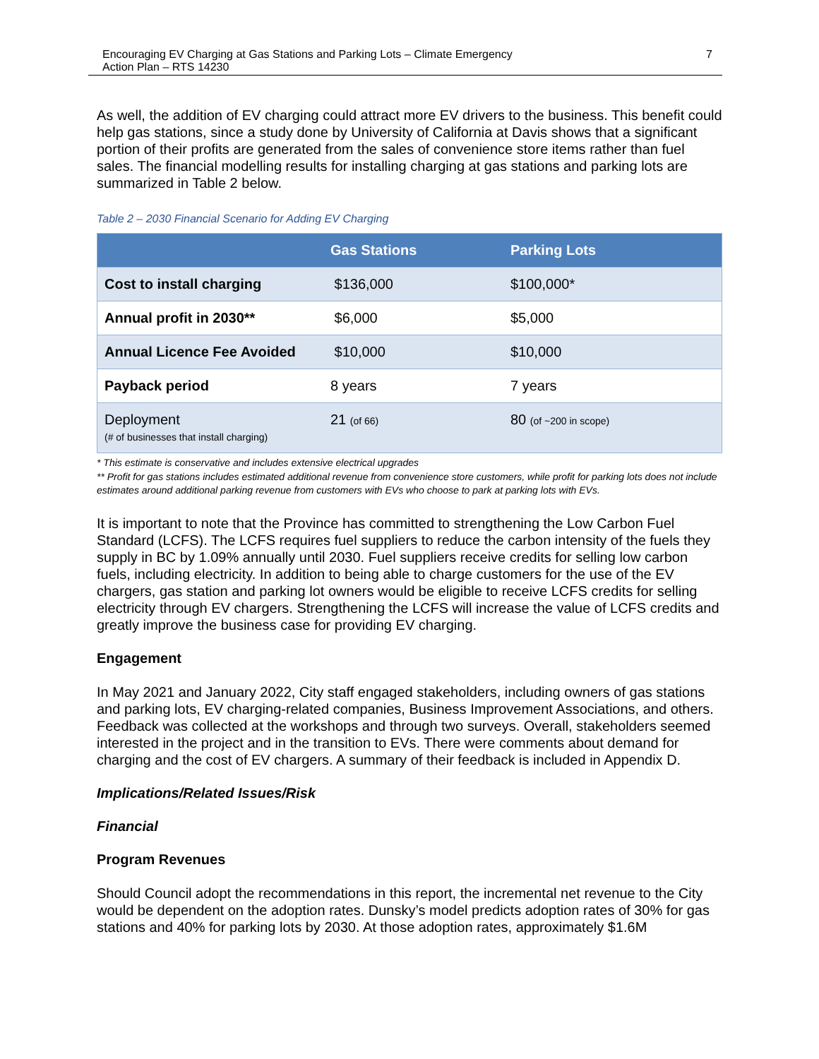Encouraging EV Charging at Gas Stations and Parking Lots – Climate Emergency
Action Plan – RTS 14230 7
As well, the addition of EV charging could attract more EV drivers to the business. This benefit could help gas stations, since a study done by University of California at Davis shows that a significant portion of their profits are generated from the sales of convenience store items rather than fuel sales. The financial modelling results for installing charging at gas stations and parking lots are summarized in Table 2 below.
Table 2 – 2030 Financial Scenario for Adding EV Charging
| | Gas Stations | Parking Lots |
| --- | --- | --- |
| Cost to install charging | $136,000 | $100,000* |
| Annual profit in 2030** | $6,000 | $5,000 |
| Annual Licence Fee Avoided | $10,000 | $10,000 |
| Payback period | 8 years | 7 years |
| Deployment (# of businesses that install charging) | 21 (of 66) | 80 (of ~200 in scope) |
* This estimate is conservative and includes extensive electrical upgrades
** Profit for gas stations includes estimated additional revenue from convenience store customers, while profit for parking lots does not include estimates around additional parking revenue from customers with EVs who choose to park at parking lots with EVs.
It is important to note that the Province has committed to strengthening the Low Carbon Fuel Standard (LCFS). The LCFS requires fuel suppliers to reduce the carbon intensity of the fuels they supply in BC by 1.09% annually until 2030. Fuel suppliers receive credits for selling low carbon fuels, including electricity. In addition to being able to charge customers for the use of the EV chargers, gas station and parking lot owners would be eligible to receive LCFS credits for selling electricity through EV chargers. Strengthening the LCFS will increase the value of LCFS credits and greatly improve the business case for providing EV charging.
Engagement
In May 2021 and January 2022, City staff engaged stakeholders, including owners of gas stations and parking lots, EV charging-related companies, Business Improvement Associations, and others. Feedback was collected at the workshops and through two surveys. Overall, stakeholders seemed interested in the project and in the transition to EVs. There were comments about demand for charging and the cost of EV chargers. A summary of their feedback is included in Appendix D.
Implications/Related Issues/Risk
Financial
Program Revenues
Should Council adopt the recommendations in this report, the incremental net revenue to the City would be dependent on the adoption rates. Dunsky’s model predicts adoption rates of 30% for gas stations and 40% for parking lots by 2030. At those adoption rates, approximately $1.6M